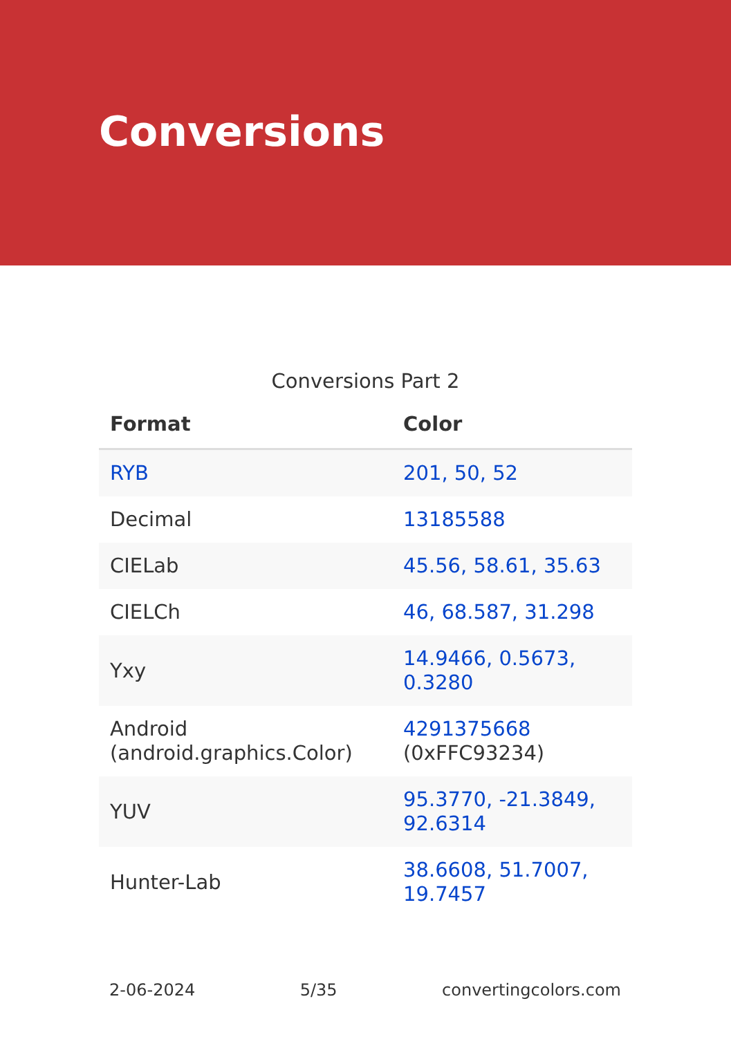Conversions
Conversions Part 2
| Format | Color |
| --- | --- |
| RYB | 201, 50, 52 |
| Decimal | 13185588 |
| CIELab | 45.56, 58.61, 35.63 |
| CIELCh | 46, 68.587, 31.298 |
| Yxy | 14.9466, 0.5673, 0.3280 |
| Android (android.graphics.Color) | 4291375668 (0xFFC93234) |
| YUV | 95.3770, -21.3849, 92.6314 |
| Hunter-Lab | 38.6608, 51.7007, 19.7457 |
2-06-2024 5/35 convertingcolors.com